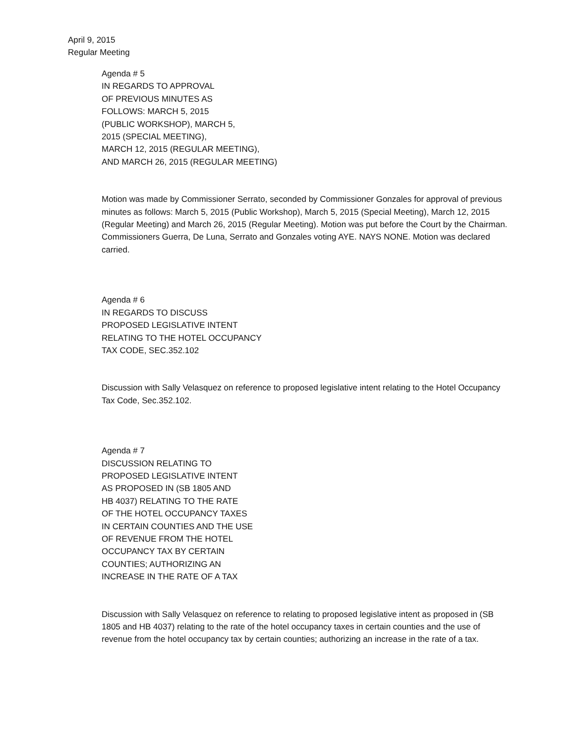April 9, 2015
Regular Meeting
Agenda # 5
IN REGARDS TO APPROVAL
OF PREVIOUS MINUTES AS
FOLLOWS: MARCH 5, 2015
(PUBLIC WORKSHOP), MARCH 5,
2015 (SPECIAL MEETING),
MARCH 12, 2015 (REGULAR MEETING),
AND MARCH 26, 2015 (REGULAR MEETING)
Motion was made by Commissioner Serrato, seconded by Commissioner Gonzales for approval of previous minutes as follows: March 5, 2015 (Public Workshop), March 5, 2015 (Special Meeting), March 12, 2015 (Regular Meeting) and March 26, 2015 (Regular Meeting). Motion was put before the Court by the Chairman. Commissioners Guerra, De Luna, Serrato and Gonzales voting AYE. NAYS NONE. Motion was declared carried.
Agenda # 6
IN REGARDS TO DISCUSS
PROPOSED LEGISLATIVE INTENT
RELATING TO THE HOTEL OCCUPANCY
TAX CODE, SEC.352.102
Discussion with Sally Velasquez on reference to proposed legislative intent relating to the Hotel Occupancy Tax Code, Sec.352.102.
Agenda # 7
DISCUSSION RELATING TO
PROPOSED LEGISLATIVE INTENT
AS PROPOSED IN (SB 1805 AND
HB 4037) RELATING TO THE RATE
OF THE HOTEL OCCUPANCY TAXES
IN CERTAIN COUNTIES AND THE USE
OF REVENUE FROM THE HOTEL
OCCUPANCY TAX BY CERTAIN
COUNTIES; AUTHORIZING AN
INCREASE IN THE RATE OF A TAX
Discussion with Sally Velasquez on reference to relating to proposed legislative intent as proposed in (SB 1805 and HB 4037) relating to the rate of the hotel occupancy taxes in certain counties and the use of revenue from the hotel occupancy tax by certain counties; authorizing an increase in the rate of a tax.